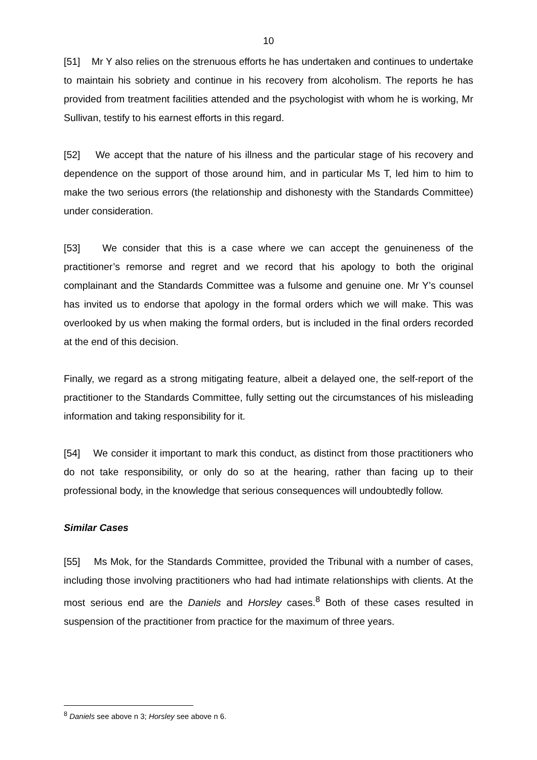10
[51] Mr Y also relies on the strenuous efforts he has undertaken and continues to undertake to maintain his sobriety and continue in his recovery from alcoholism. The reports he has provided from treatment facilities attended and the psychologist with whom he is working, Mr Sullivan, testify to his earnest efforts in this regard.
[52] We accept that the nature of his illness and the particular stage of his recovery and dependence on the support of those around him, and in particular Ms T, led him to him to make the two serious errors (the relationship and dishonesty with the Standards Committee) under consideration.
[53] We consider that this is a case where we can accept the genuineness of the practitioner’s remorse and regret and we record that his apology to both the original complainant and the Standards Committee was a fulsome and genuine one. Mr Y’s counsel has invited us to endorse that apology in the formal orders which we will make. This was overlooked by us when making the formal orders, but is included in the final orders recorded at the end of this decision.
Finally, we regard as a strong mitigating feature, albeit a delayed one, the self-report of the practitioner to the Standards Committee, fully setting out the circumstances of his misleading information and taking responsibility for it.
[54] We consider it important to mark this conduct, as distinct from those practitioners who do not take responsibility, or only do so at the hearing, rather than facing up to their professional body, in the knowledge that serious consequences will undoubtedly follow.
Similar Cases
[55] Ms Mok, for the Standards Committee, provided the Tribunal with a number of cases, including those involving practitioners who had had intimate relationships with clients. At the most serious end are the Daniels and Horsley cases.<sup>8</sup> Both of these cases resulted in suspension of the practitioner from practice for the maximum of three years.
<sup>8</sup> Daniels see above n 3; Horsley see above n 6.